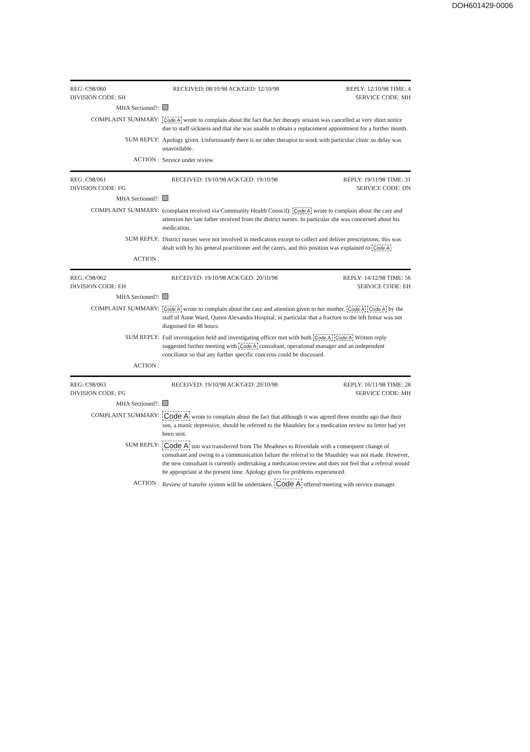DOH601429-0006
REG: C98/060 RECEIVED: 08/10/98 ACK'GED: 12/10/98 REPLY: 12/10/98 TIME: 4
DIVISION CODE: SH SERVICE CODE: MH
MHA Sectioned?:
COMPLAINT SUMMARY: Code A wrote to complain about the fact that her therapy session was cancelled at very short notice due to staff sickness and that she was unable to obtain a replacement appointment for a further month.
SUM REPLY: Apology given. Unfortunately there is no other therapist to work with particular clinic so delay was unavoidable.
ACTION : Service under review
REG: C98/061 RECEIVED: 19/10/98 ACK'GED: 19/10/98 REPLY: 19/11/98 TIME: 31
DIVISION CODE: FG SERVICE CODE: DN
MHA Sectioned?:
COMPLAINT SUMMARY: (complaint received via Community Health Council). Code A wrote to complain about the care and attention her late father received from the district nurses. In particular she was concerned about his medication.
SUM REPLY: District nurses were not involved in medication except to collect and deliver prescriptions; this was dealt with by his general practitioner and the carers, and this position was explained to Code A
ACTION :
REG: C98/062 RECEIVED: 19/10/98 ACK'GED: 20/10/98 REPLY: 14/12/98 TIME: 56
DIVISION CODE: EH SERVICE CODE: EH
MHA Sectioned?:
COMPLAINT SUMMARY: Code A wrote to complain about the care and attention given to her mother, Code A Code A by the staff of Anne Ward, Queen Alexandra Hospital, in particular that a fracture to the left femur was not diagnosed for 48 hours.
SUM REPLY: Full investigation held and investigating officer met with both Code A Code A Written reply suggested further meeting with Code A consultant, operational manager and an independent conciliator so that any further specific concerns could be discussed.
ACTION :
REG: C98/063 RECEIVED: 19/10/98 ACK'GED: 20/10/98 REPLY: 16/11/98 TIME: 28
DIVISION CODE: FG SERVICE CODE: MH
MHA Sectioned?:
COMPLAINT SUMMARY: Code A wrote to complain about the fact that although it was agreed three months ago that their son, a manic depressive, should be referred to the Maudsley for a medication review no letter had yet been sent.
SUM REPLY: Code A son was transferred from The Meadows to Rivendale with a consequent change of consultant and owing to a communication failure the referral to the Maudsley was not made. However, the new consultant is currently undertaking a medication review and does not feel that a referral would be appropriate at the present time. Apology given for problems experienced.
ACTION : Review of transfer system will be undertaken. Code A offered meeting with service manager.